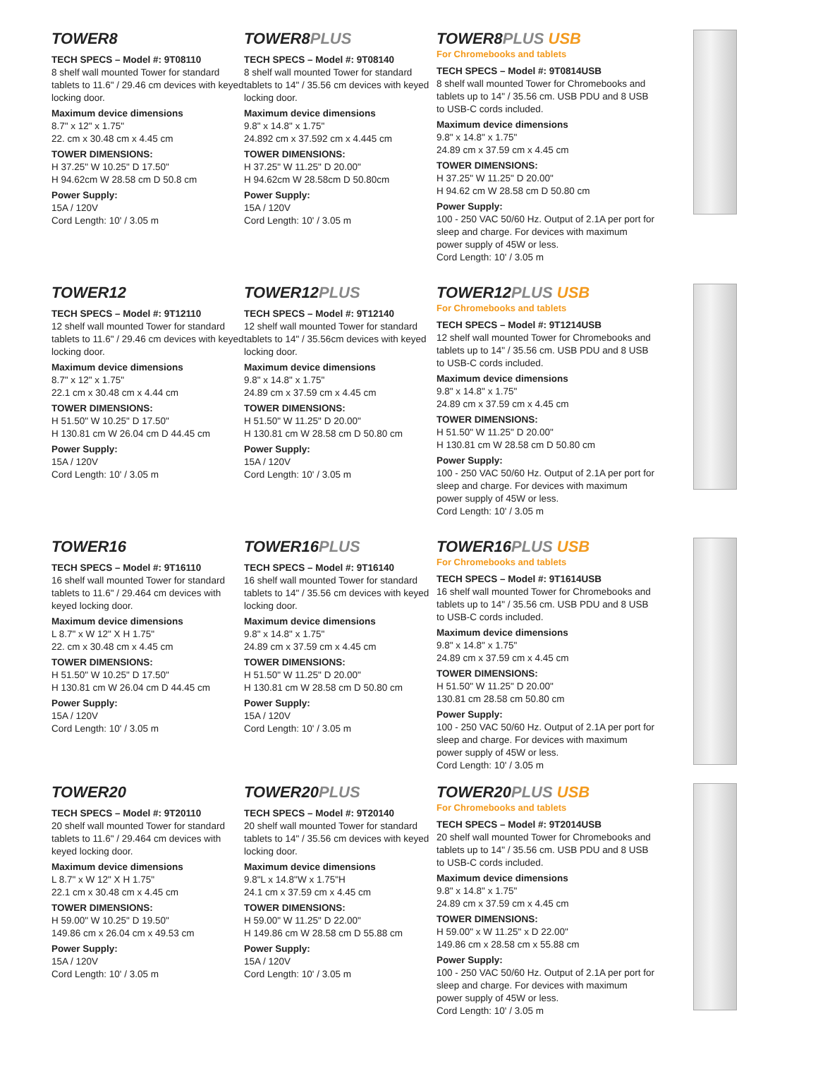TOWER8
TECH SPECS – Model #: 9T08110
8 shelf wall mounted Tower for standard tablets to 11.6" / 29.46 cm devices with keyed locking door.
Maximum device dimensions
8.7" x 12" x 1.75"
22. cm x 30.48 cm x 4.45 cm
TOWER DIMENSIONS:
H 37.25" W 10.25" D 17.50"
H 94.62cm W 28.58 cm D 50.8 cm
Power Supply:
15A / 120V
Cord Length: 10' / 3.05 m
TOWER8PLUS
TECH SPECS – Model #: 9T08140
8 shelf wall mounted Tower for standard tablets to 14" / 35.56 cm devices with keyed locking door.
Maximum device dimensions
9.8" x 14.8" x 1.75"
24.892 cm x 37.592 cm x 4.445 cm
TOWER DIMENSIONS:
H 37.25" W 11.25" D 20.00"
H 94.62cm W 28.58cm D 50.80cm
Power Supply:
15A / 120V
Cord Length: 10' / 3.05 m
TOWER8PLUS USB
For Chromebooks and tablets
TECH SPECS – Model #: 9T0814USB
8 shelf wall mounted Tower for Chromebooks and tablets up to 14" / 35.56 cm. USB PDU and 8 USB to USB-C cords included.
Maximum device dimensions
9.8" x 14.8" x 1.75"
24.89 cm x 37.59 cm x 4.45 cm
TOWER DIMENSIONS:
H 37.25" W 11.25" D 20.00"
H 94.62 cm W 28.58 cm D 50.80 cm
Power Supply:
100 - 250 VAC 50/60 Hz. Output of 2.1A per port for sleep and charge. For devices with maximum power supply of 45W or less.
Cord Length: 10' / 3.05 m
TOWER12
TECH SPECS – Model #: 9T12110
12 shelf wall mounted Tower for standard tablets to 11.6" / 29.46 cm devices with keyed locking door.
Maximum device dimensions
8.7" x 12" x 1.75"
22.1 cm x 30.48 cm x 4.44 cm
TOWER DIMENSIONS:
H 51.50" W 10.25" D 17.50"
H 130.81 cm W 26.04 cm D 44.45 cm
Power Supply:
15A / 120V
Cord Length: 10' / 3.05 m
TOWER12PLUS
TECH SPECS – Model #: 9T12140
12 shelf wall mounted Tower for standard tablets to 14" / 35.56cm devices with keyed locking door.
Maximum device dimensions
9.8" x 14.8" x 1.75"
24.89 cm x 37.59 cm x 4.45 cm
TOWER DIMENSIONS:
H 51.50" W 11.25" D 20.00"
H 130.81 cm W 28.58 cm D 50.80 cm
Power Supply:
15A / 120V
Cord Length: 10' / 3.05 m
TOWER12PLUS USB
For Chromebooks and tablets
TECH SPECS – Model #: 9T1214USB
12 shelf wall mounted Tower for Chromebooks and tablets up to 14" / 35.56 cm. USB PDU and 8 USB to USB-C cords included.
Maximum device dimensions
9.8" x 14.8" x 1.75"
24.89 cm x 37.59 cm x 4.45 cm
TOWER DIMENSIONS:
H 51.50" W 11.25" D 20.00"
H 130.81 cm W 28.58 cm D 50.80 cm
Power Supply:
100 - 250 VAC 50/60 Hz. Output of 2.1A per port for sleep and charge. For devices with maximum power supply of 45W or less.
Cord Length: 10' / 3.05 m
TOWER16
TECH SPECS – Model #: 9T16110
16 shelf wall mounted Tower for standard tablets to 11.6" / 29.464 cm devices with keyed locking door.
Maximum device dimensions
L 8.7" x W 12" X H 1.75"
22. cm x 30.48 cm x 4.45 cm
TOWER DIMENSIONS:
H 51.50" W 10.25" D 17.50"
H 130.81 cm W 26.04 cm D 44.45 cm
Power Supply:
15A / 120V
Cord Length: 10' / 3.05 m
TOWER16PLUS
TECH SPECS – Model #: 9T16140
16 shelf wall mounted Tower for standard tablets to 14" / 35.56 cm devices with keyed locking door.
Maximum device dimensions
9.8" x 14.8" x 1.75"
24.89 cm x 37.59 cm x 4.45 cm
TOWER DIMENSIONS:
H 51.50" W 11.25" D 20.00"
H 130.81 cm W 28.58 cm D 50.80 cm
Power Supply:
15A / 120V
Cord Length: 10' / 3.05 m
TOWER16PLUS USB
For Chromebooks and tablets
TECH SPECS – Model #: 9T1614USB
16 shelf wall mounted Tower for Chromebooks and tablets up to 14" / 35.56 cm. USB PDU and 8 USB to USB-C cords included.
Maximum device dimensions
9.8" x 14.8" x 1.75"
24.89 cm x 37.59 cm x 4.45 cm
TOWER DIMENSIONS:
H 51.50" W 11.25" D 20.00"
130.81 cm 28.58 cm 50.80 cm
Power Supply:
100 - 250 VAC 50/60 Hz. Output of 2.1A per port for sleep and charge. For devices with maximum power supply of 45W or less.
Cord Length: 10' / 3.05 m
TOWER20
TECH SPECS – Model #: 9T20110
20 shelf wall mounted Tower for standard tablets to 11.6" / 29.464 cm devices with keyed locking door.
Maximum device dimensions
L 8.7" x W 12" X H 1.75"
22.1 cm x 30.48 cm x 4.45 cm
TOWER DIMENSIONS:
H 59.00" W 10.25" D 19.50"
149.86 cm x 26.04 cm x 49.53 cm
Power Supply:
15A / 120V
Cord Length: 10' / 3.05 m
TOWER20PLUS
TECH SPECS – Model #: 9T20140
20 shelf wall mounted Tower for standard tablets to 14" / 35.56 cm devices with keyed locking door.
Maximum device dimensions
9.8"L x 14.8"W x 1.75"H
24.1 cm x 37.59 cm x 4.45 cm
TOWER DIMENSIONS:
H 59.00" W 11.25" D 22.00"
H 149.86 cm W 28.58 cm D 55.88 cm
Power Supply:
15A / 120V
Cord Length: 10' / 3.05 m
TOWER20PLUS USB
For Chromebooks and tablets
TECH SPECS – Model #: 9T2014USB
20 shelf wall mounted Tower for Chromebooks and tablets up to 14" / 35.56 cm. USB PDU and 8 USB to USB-C cords included.
Maximum device dimensions
9.8" x 14.8" x 1.75"
24.89 cm x 37.59 cm x 4.45 cm
TOWER DIMENSIONS:
H 59.00" x W 11.25" x D 22.00"
149.86 cm x 28.58 cm x 55.88 cm
Power Supply:
100 - 250 VAC 50/60 Hz. Output of 2.1A per port for sleep and charge. For devices with maximum power supply of 45W or less.
Cord Length: 10' / 3.05 m